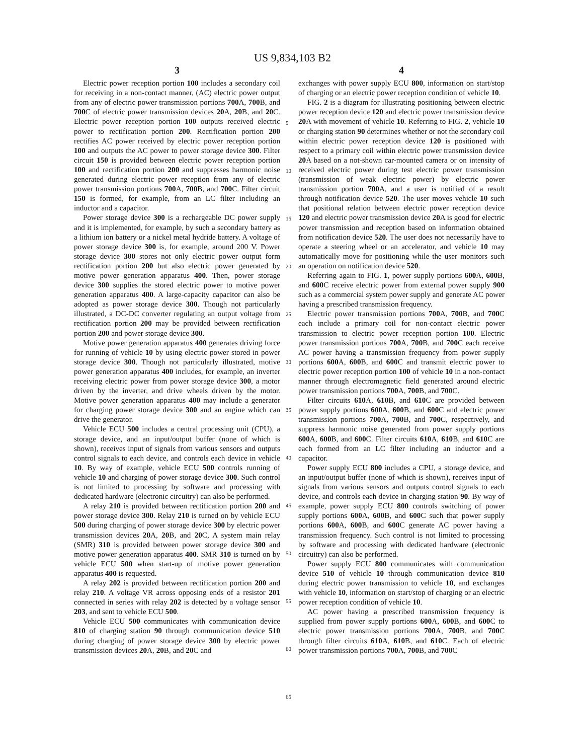US 9,834,103 B2
3
Electric power reception portion 100 includes a secondary coil for receiving in a non-contact manner, (AC) electric power output from any of electric power transmission portions 700 A, 700 B, and 700 C of electric power transmission devices 20 A, 20 B, and 20 C. Electric power reception portion 100 outputs received electric power to rectification portion 200. Rectification portion 200 rectifies AC power received by electric power reception portion 100 and outputs the AC power to power storage device 300. Filter circuit 150 is provided between electric power reception portion 100 and rectification portion 200 and suppresses harmonic noise generated during electric power reception from any of electric power transmission portions 700 A, 700 B, and 700 C. Filter circuit 150 is formed, for example, from an LC filter including an inductor and a capacitor.
Power storage device 300 is a rechargeable DC power supply and it is implemented, for example, by such a secondary battery as a lithium ion battery or a nickel metal hydride battery. A voltage of power storage device 300 is, for example, around 200 V. Power storage device 300 stores not only electric power output form rectification portion 200 but also electric power generated by motive power generation apparatus 400. Then, power storage device 300 supplies the stored electric power to motive power generation apparatus 400. A large-capacity capacitor can also be adopted as power storage device 300. Though not particularly illustrated, a DC-DC converter regulating an output voltage from rectification portion 200 may be provided between rectification portion 200 and power storage device 300.
Motive power generation apparatus 400 generates driving force for running of vehicle 10 by using electric power stored in power storage device 300. Though not particularly illustrated, motive power generation apparatus 400 includes, for example, an inverter receiving electric power from power storage device 300, a motor driven by the inverter, and drive wheels driven by the motor. Motive power generation apparatus 400 may include a generator for charging power storage device 300 and an engine which can drive the generator.
Vehicle ECU 500 includes a central processing unit (CPU), a storage device, and an input/output buffer (none of which is shown), receives input of signals from various sensors and outputs control signals to each device, and controls each device in vehicle 10. By way of example, vehicle ECU 500 controls running of vehicle 10 and charging of power storage device 300. Such control is not limited to processing by software and processing with dedicated hardware (electronic circuitry) can also be performed.
A relay 210 is provided between rectification portion 200 and power storage device 300. Relay 210 is turned on by vehicle ECU 500 during charging of power storage device 300 by electric power transmission devices 20 A, 20 B, and 20 C, A system main relay (SMR) 310 is provided between power storage device 300 and motive power generation apparatus 400. SMR 310 is turned on by vehicle ECU 500 when start-up of motive power generation apparatus 400 is requested.
A relay 202 is provided between rectification portion 200 and relay 210. A voltage VR across opposing ends of a resistor 201 connected in series with relay 202 is detected by a voltage sensor 203, and sent to vehicle ECU 500.
Vehicle ECU 500 communicates with communication device 810 of charging station 90 through communication device 510 during charging of power storage device 300 by electric power transmission devices 20 A, 20 B, and 20 C and
4
exchanges with power supply ECU 800, information on start/stop of charging or an electric power reception condition of vehicle 10.
FIG. 2 is a diagram for illustrating positioning between electric power reception device 120 and electric power transmission device 20 A with movement of vehicle 10. Referring to FIG. 2, vehicle 10 or charging station 90 determines whether or not the secondary coil within electric power reception device 120 is positioned with respect to a primary coil within electric power transmission device 20 A based on a not-shown car-mounted camera or on intensity of received electric power during test electric power transmission (transmission of weak electric power) by electric power transmission portion 700 A, and a user is notified of a result through notification device 520. The user moves vehicle 10 such that positional relation between electric power reception device 120 and electric power transmission device 20 A is good for electric power transmission and reception based on information obtained from notification device 520. The user does not necessarily have to operate a steering wheel or an accelerator, and vehicle 10 may automatically move for positioning while the user monitors such an operation on notification device 520.
Referring again to FIG. 1, power supply portions 600 A, 600 B, and 600 C receive electric power from external power supply 900 such as a commercial system power supply and generate AC power having a prescribed transmission frequency.
Electric power transmission portions 700 A, 700 B, and 700 C each include a primary coil for non-contact electric power transmission to electric power reception portion 100. Electric power transmission portions 700 A, 700 B, and 700 C each receive AC power having a transmission frequency from power supply portions 600 A, 600 B, and 600 C and transmit electric power to electric power reception portion 100 of vehicle 10 in a non-contact manner through electromagnetic field generated around electric power transmission portions 700 A, 700 B, and 700 C.
Filter circuits 610 A, 610 B, and 610 C are provided between power supply portions 600 A, 600 B, and 600 C and electric power transmission portions 700 A, 700 B, and 700 C, respectively, and suppress harmonic noise generated from power supply portions 600 A, 600 B, and 600 C. Filter circuits 610 A, 610 B, and 610 C are each formed from an LC filter including an inductor and a capacitor.
Power supply ECU 800 includes a CPU, a storage device, and an input/output buffer (none of which is shown), receives input of signals from various sensors and outputs control signals to each device, and controls each device in charging station 90. By way of example, power supply ECU 800 controls switching of power supply portions 600 A, 600 B, and 600 C such that power supply portions 600 A, 600 B, and 600 C generate AC power having a transmission frequency. Such control is not limited to processing by software and processing with dedicated hardware (electronic circuitry) can also be performed.
Power supply ECU 800 communicates with communication device 510 of vehicle 10 through communication device 810 during electric power transmission to vehicle 10, and exchanges with vehicle 10, information on start/stop of charging or an electric power reception condition of vehicle 10.
AC power having a prescribed transmission frequency is supplied from power supply portions 600 A, 600 B, and 600 C to electric power transmission portions 700 A, 700 B, and 700 C through filter circuits 610 A, 610 B, and 610 C. Each of electric power transmission portions 700 A, 700 B, and 700 C
5
10
15
20
25
30
35
40
45
50
55
60
65